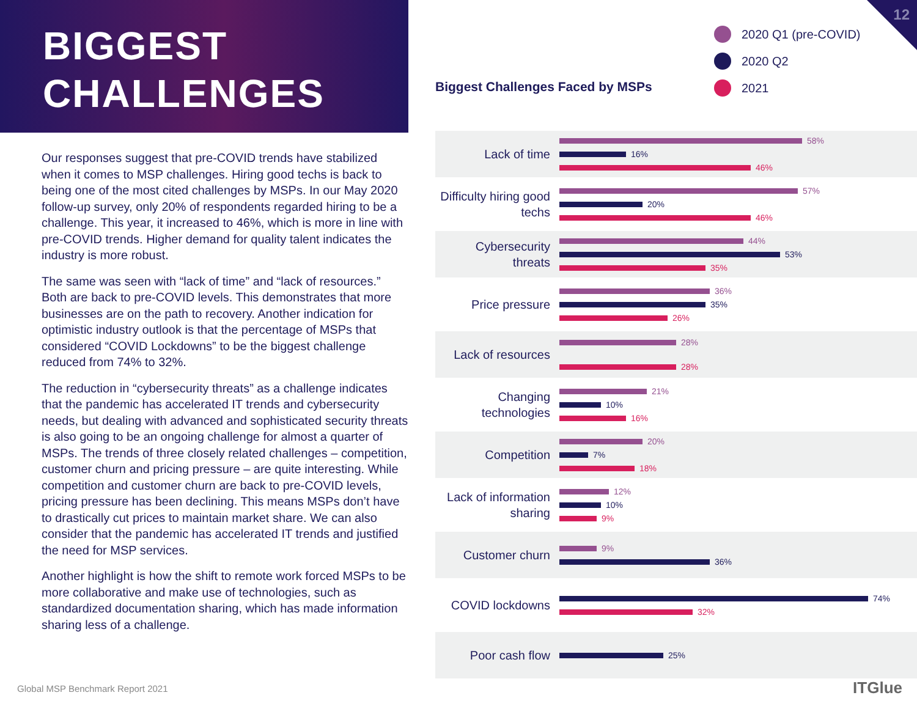BIGGEST
CHALLENGES
12
Our responses suggest that pre-COVID trends have stabilized when it comes to MSP challenges. Hiring good techs is back to being one of the most cited challenges by MSPs. In our May 2020 follow-up survey, only 20% of respondents regarded hiring to be a challenge. This year, it increased to 46%, which is more in line with pre-COVID trends. Higher demand for quality talent indicates the industry is more robust.
The same was seen with “lack of time” and “lack of resources.” Both are back to pre-COVID levels. This demonstrates that more businesses are on the path to recovery. Another indication for optimistic industry outlook is that the percentage of MSPs that considered “COVID Lockdowns” to be the biggest challenge reduced from 74% to 32%.
The reduction in “cybersecurity threats” as a challenge indicates that the pandemic has accelerated IT trends and cybersecurity needs, but dealing with advanced and sophisticated security threats is also going to be an ongoing challenge for almost a quarter of MSPs. The trends of three closely related challenges – competition, customer churn and pricing pressure – are quite interesting. While competition and customer churn are back to pre-COVID levels, pricing pressure has been declining. This means MSPs don’t have to drastically cut prices to maintain market share. We can also consider that the pandemic has accelerated IT trends and justified the need for MSP services.
Another highlight is how the shift to remote work forced MSPs to be more collaborative and make use of technologies, such as standardized documentation sharing, which has made information sharing less of a challenge.
2020 Q1 (pre-COVID)
2020 Q2
2021
Biggest Challenges Faced by MSPs
Lack of time
58%
16%
46%
Difficulty hiring good techs
57%
20%
46%
Cybersecurity threats
44%
53%
35%
Price pressure
36%
35%
26%
Lack of resources
28%
28%
Changing technologies
21%
10%
16%
Competition
20%
7%
18%
Lack of information sharing
12%
10%
9%
Customer churn
9%
36%
COVID lockdowns
74%
32%
Poor cash flow
25%
Global MSP Benchmark Report 2021
ITGlue